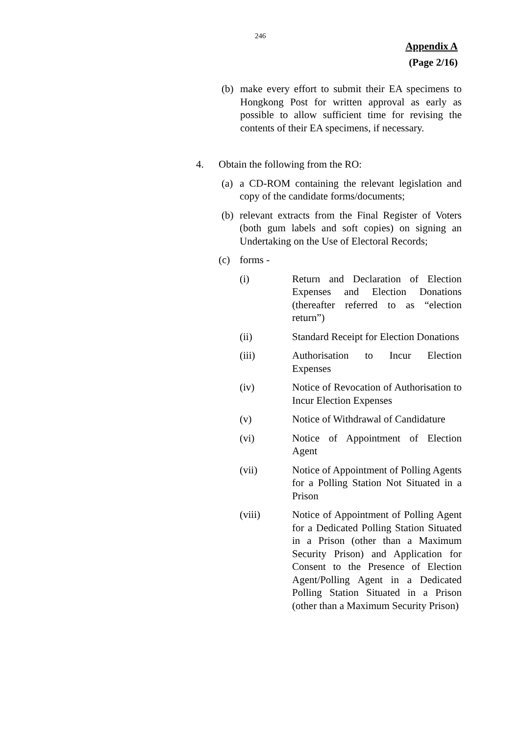246
Appendix A
(Page 2/16)
(b) make every effort to submit their EA specimens to Hongkong Post for written approval as early as possible to allow sufficient time for revising the contents of their EA specimens, if necessary.
4. Obtain the following from the RO:
(a) a CD-ROM containing the relevant legislation and copy of the candidate forms/documents;
(b) relevant extracts from the Final Register of Voters (both gum labels and soft copies) on signing an Undertaking on the Use of Electoral Records;
(c) forms -
(i) Return and Declaration of Election Expenses and Election Donations (thereafter referred to as “election return”)
(ii) Standard Receipt for Election Donations
(iii) Authorisation to Incur Election Expenses
(iv) Notice of Revocation of Authorisation to Incur Election Expenses
(v) Notice of Withdrawal of Candidature
(vi) Notice of Appointment of Election Agent
(vii) Notice of Appointment of Polling Agents for a Polling Station Not Situated in a Prison
(viii) Notice of Appointment of Polling Agent for a Dedicated Polling Station Situated in a Prison (other than a Maximum Security Prison) and Application for Consent to the Presence of Election Agent/Polling Agent in a Dedicated Polling Station Situated in a Prison (other than a Maximum Security Prison)